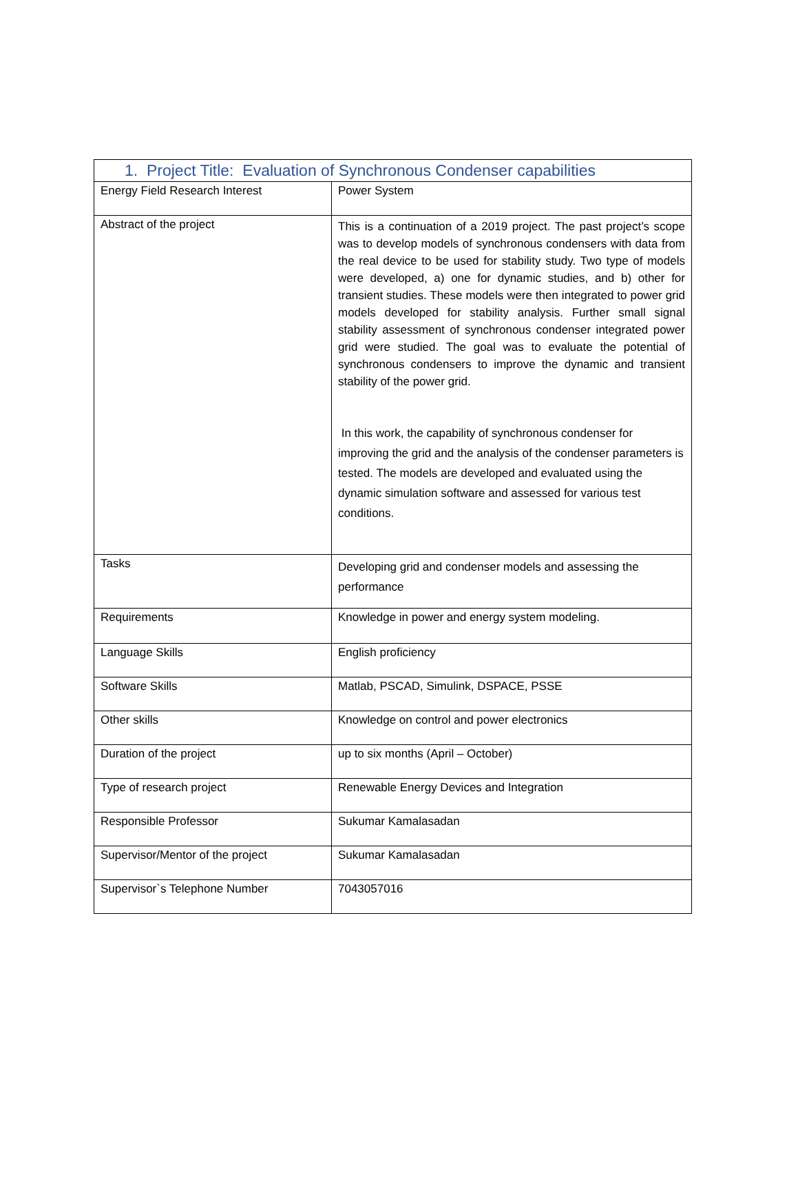| 1. Project Title: Evaluation of Synchronous Condenser capabilities | |
| --- | --- |
| Energy Field Research Interest | Power System |
| Abstract of the project | This is a continuation of a 2019 project. The past project’s scope was to develop models of synchronous condensers with data from the real device to be used for stability study. Two type of models were developed, a) one for dynamic studies, and b) other for transient studies. These models were then integrated to power grid models developed for stability analysis. Further small signal stability assessment of synchronous condenser integrated power grid were studied. The goal was to evaluate the potential of synchronous condensers to improve the dynamic and transient stability of the power grid. In this work, the capability of synchronous condenser for improving the grid and the analysis of the condenser parameters is tested. The models are developed and evaluated using the dynamic simulation software and assessed for various test conditions. |
| Tasks | Developing grid and condenser models and assessing the performance |
| Requirements | Knowledge in power and energy system modeling. |
| Language Skills | English proficiency |
| Software Skills | Matlab, PSCAD, Simulink, DSPACE, PSSE |
| Other skills | Knowledge on control and power electronics |
| Duration of the project | up to six months (April – October) |
| Type of research project | Renewable Energy Devices and Integration |
| Responsible Professor | Sukumar Kamalasadan |
| Supervisor/Mentor of the project | Sukumar Kamalasadan |
| Supervisor`s Telephone Number | 7043057016 |